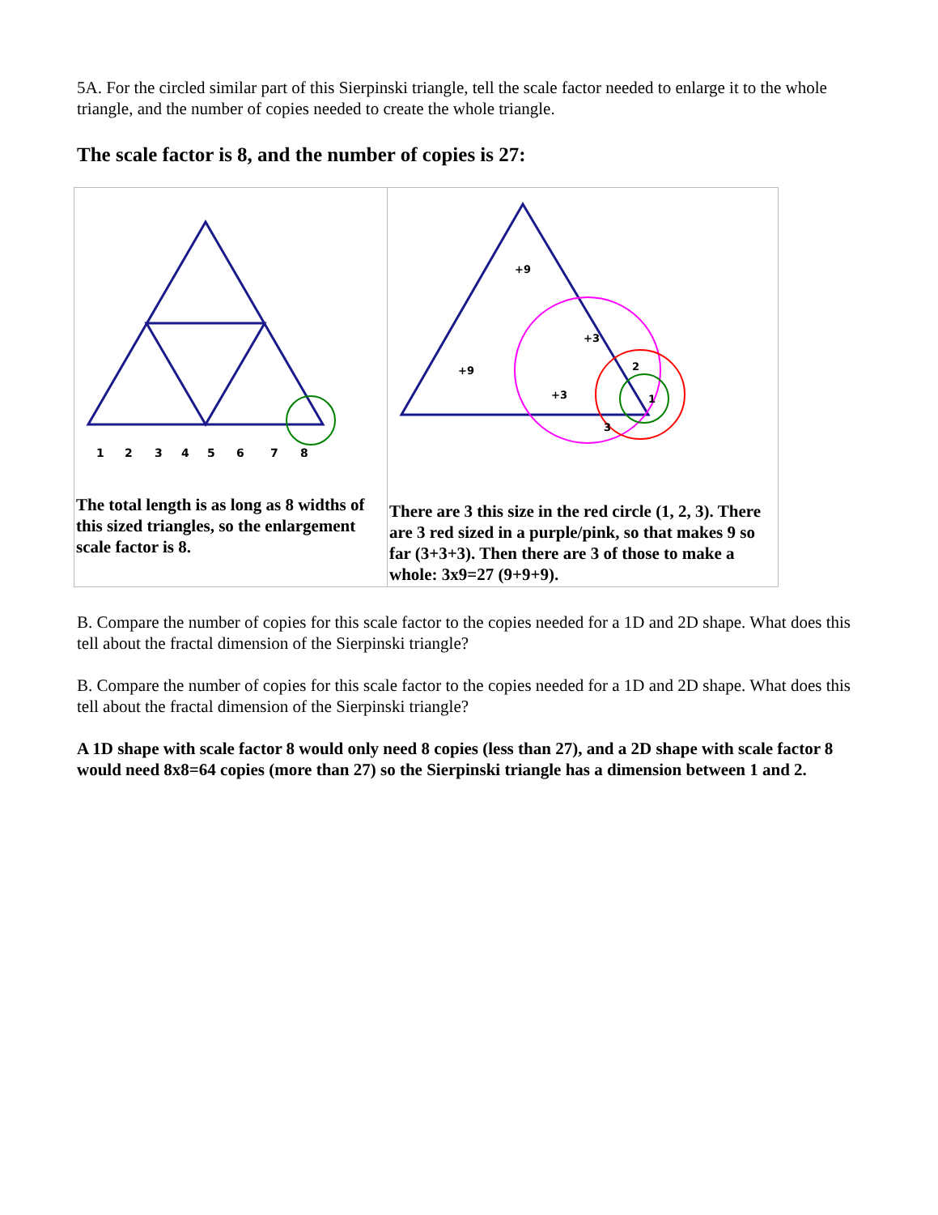5A. For the circled similar part of this Sierpinski triangle, tell the scale factor needed to enlarge it to the whole triangle, and the number of copies needed to create the whole triangle.
The scale factor is 8, and the number of copies is 27:
| 1 2 3 4 5 6 7 8 The total length is as long as 8 widths of this sized triangles, so the enlargement scale factor is 8. | +9 +9 +3 +3 2 1 3 There are 3 this size in the red circle (1, 2, 3). There are 3 red sized in a purple/pink, so that makes 9 so far (3+3+3). Then there are 3 of those to make a whole: 3x9=27 (9+9+9). |
B. Compare the number of copies for this scale factor to the copies needed for a 1D and 2D shape. What does this tell about the fractal dimension of the Sierpinski triangle?
B. Compare the number of copies for this scale factor to the copies needed for a 1D and 2D shape. What does this tell about the fractal dimension of the Sierpinski triangle?
A 1D shape with scale factor 8 would only need 8 copies (less than 27), and a 2D shape with scale factor 8 would need 8x8=64 copies (more than 27) so the Sierpinski triangle has a dimension between 1 and 2.